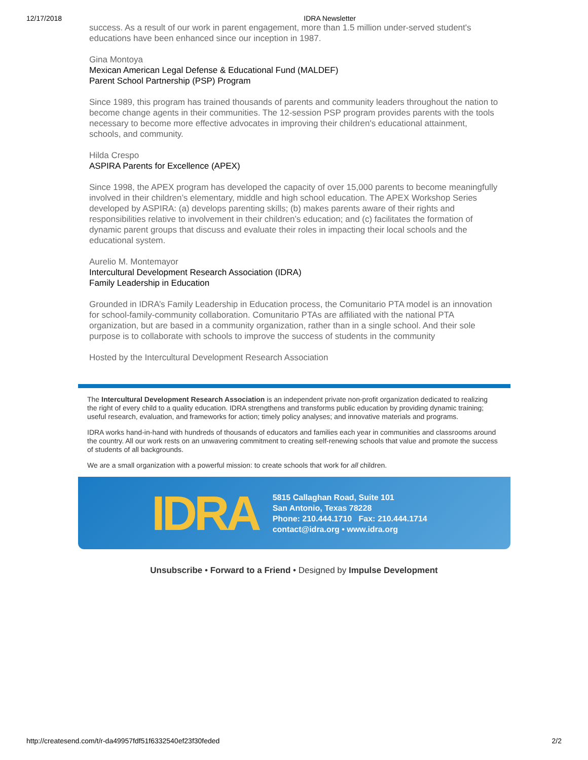12/17/2018 IDRA Newsletter
success. As a result of our work in parent engagement, more than 1.5 million under-served student's educations have been enhanced since our inception in 1987.
Gina Montoya
Mexican American Legal Defense & Educational Fund (MALDEF)
Parent School Partnership (PSP) Program
Since 1989, this program has trained thousands of parents and community leaders throughout the nation to become change agents in their communities. The 12-session PSP program provides parents with the tools necessary to become more effective advocates in improving their children's educational attainment, schools, and community.
Hilda Crespo
ASPIRA Parents for Excellence (APEX)
Since 1998, the APEX program has developed the capacity of over 15,000 parents to become meaningfully involved in their children’s elementary, middle and high school education. The APEX Workshop Series developed by ASPIRA: (a) develops parenting skills; (b) makes parents aware of their rights and responsibilities relative to involvement in their children’s education; and (c) facilitates the formation of dynamic parent groups that discuss and evaluate their roles in impacting their local schools and the educational system.
Aurelio M. Montemayor
Intercultural Development Research Association (IDRA)
Family Leadership in Education
Grounded in IDRA’s Family Leadership in Education process, the Comunitario PTA model is an innovation for school-family-community collaboration. Comunitario PTAs are affiliated with the national PTA organization, but are based in a community organization, rather than in a single school. And their sole purpose is to collaborate with schools to improve the success of students in the community
Hosted by the Intercultural Development Research Association
The Intercultural Development Research Association is an independent private non-profit organization dedicated to realizing the right of every child to a quality education. IDRA strengthens and transforms public education by providing dynamic training; useful research, evaluation, and frameworks for action; timely policy analyses; and innovative materials and programs.
IDRA works hand-in-hand with hundreds of thousands of educators and families each year in communities and classrooms around the country. All our work rests on an unwavering commitment to creating self-renewing schools that value and promote the success of students of all backgrounds.
We are a small organization with a powerful mission: to create schools that work for all children.
IDRA
5815 Callaghan Road, Suite 101
San Antonio, Texas 78228
Phone: 210.444.1710 Fax: 210.444.1714
contact@idra.org • www.idra.org
Unsubscribe • Forward to a Friend • Designed by Impulse Development
http://createsend.com/t/r-da49957fdf51f6332540ef23f30feded 2/2